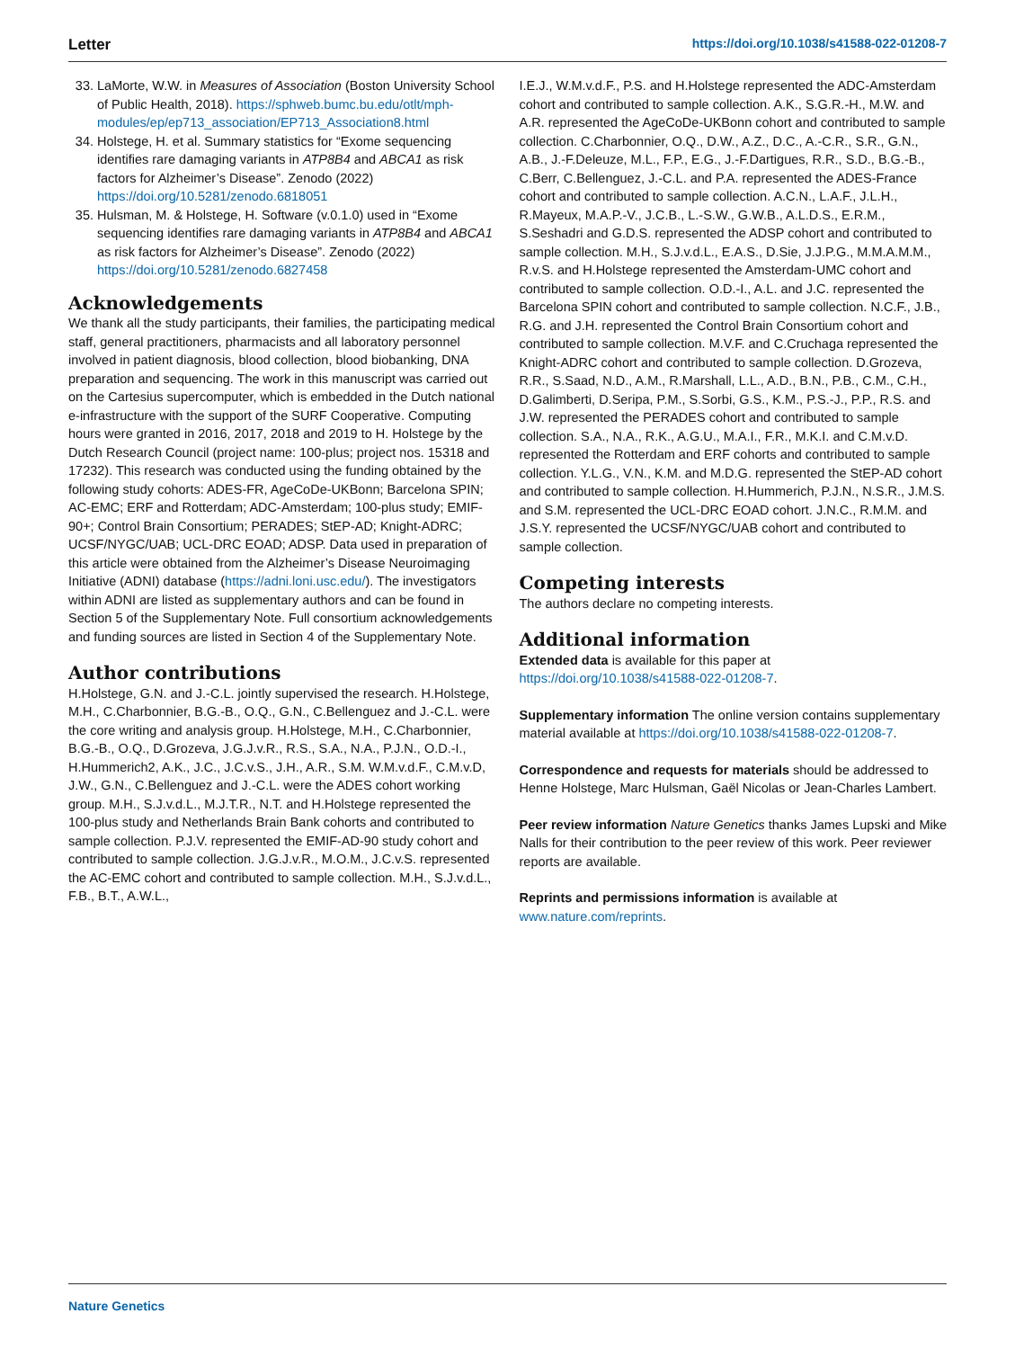Letter https://doi.org/10.1038/s41588-022-01208-7
33. LaMorte, W.W. in Measures of Association (Boston University School of Public Health, 2018). https://sphweb.bumc.bu.edu/otlt/mph-modules/ep/ep713_association/EP713_Association8.html
34. Holstege, H. et al. Summary statistics for “Exome sequencing identifies rare damaging variants in ATP8B4 and ABCA1 as risk factors for Alzheimer’s Disease”. Zenodo (2022) https://doi.org/10.5281/zenodo.6818051
35. Hulsman, M. & Holstege, H. Software (v.0.1.0) used in “Exome sequencing identifies rare damaging variants in ATP8B4 and ABCA1 as risk factors for Alzheimer’s Disease”. Zenodo (2022) https://doi.org/10.5281/zenodo.6827458
Acknowledgements
We thank all the study participants, their families, the participating medical staff, general practitioners, pharmacists and all laboratory personnel involved in patient diagnosis, blood collection, blood biobanking, DNA preparation and sequencing. The work in this manuscript was carried out on the Cartesius supercomputer, which is embedded in the Dutch national e-infrastructure with the support of the SURF Cooperative. Computing hours were granted in 2016, 2017, 2018 and 2019 to H. Holstege by the Dutch Research Council (project name: 100-plus; project nos. 15318 and 17232). This research was conducted using the funding obtained by the following study cohorts: ADES-FR, AgeCoDe-UKBonn; Barcelona SPIN; AC-EMC; ERF and Rotterdam; ADC-Amsterdam; 100-plus study; EMIF-90+; Control Brain Consortium; PERADES; StEP-AD; Knight-ADRC; UCSF/NYGC/UAB; UCL-DRC EOAD; ADSP. Data used in preparation of this article were obtained from the Alzheimer’s Disease Neuroimaging Initiative (ADNI) database (https://adni.loni.usc.edu/). The investigators within ADNI are listed as supplementary authors and can be found in Section 5 of the Supplementary Note. Full consortium acknowledgements and funding sources are listed in Section 4 of the Supplementary Note.
Author contributions
H.Holstege, G.N. and J.-C.L. jointly supervised the research. H.Holstege, M.H., C.Charbonnier, B.G.-B., O.Q., G.N., C.Bellenguez and J.-C.L. were the core writing and analysis group. H.Holstege, M.H., C.Charbonnier, B.G.-B., O.Q., D.Grozeva, J.G.J.v.R., R.S., S.A., N.A., P.J.N., O.D.-I., H.Hummerich2, A.K., J.C., J.C.v.S., J.H., A.R., S.M. W.M.v.d.F., C.M.v.D, J.W., G.N., C.Bellenguez and J.-C.L. were the ADES cohort working group. M.H., S.J.v.d.L., M.J.T.R., N.T. and H.Holstege represented the 100-plus study and Netherlands Brain Bank cohorts and contributed to sample collection. P.J.V. represented the EMIF-AD-90 study cohort and contributed to sample collection. J.G.J.v.R., M.O.M., J.C.v.S. represented the AC-EMC cohort and contributed to sample collection. M.H., S.J.v.d.L., F.B., B.T., A.W.L.,
I.E.J., W.M.v.d.F., P.S. and H.Holstege represented the ADC-Amsterdam cohort and contributed to sample collection. A.K., S.G.R.-H., M.W. and A.R. represented the AgeCoDe-UKBonn cohort and contributed to sample collection. C.Charbonnier, O.Q., D.W., A.Z., D.C., A.-C.R., S.R., G.N., A.B., J.-F.Deleuze, M.L., F.P., E.G., J.-F.Dartigues, R.R., S.D., B.G.-B., C.Berr, C.Bellenguez, J.-C.L. and P.A. represented the ADES-France cohort and contributed to sample collection. A.C.N., L.A.F., J.L.H., R.Mayeux, M.A.P.-V., J.C.B., L.-S.W., G.W.B., A.L.D.S., E.R.M., S.Seshadri and G.D.S. represented the ADSP cohort and contributed to sample collection. M.H., S.J.v.d.L., E.A.S., D.Sie, J.J.P.G., M.M.A.M.M., R.v.S. and H.Holstege represented the Amsterdam-UMC cohort and contributed to sample collection. O.D.-I., A.L. and J.C. represented the Barcelona SPIN cohort and contributed to sample collection. N.C.F., J.B., R.G. and J.H. represented the Control Brain Consortium cohort and contributed to sample collection. M.V.F. and C.Cruchaga represented the Knight-ADRC cohort and contributed to sample collection. D.Grozeva, R.R., S.Saad, N.D., A.M., R.Marshall, L.L., A.D., B.N., P.B., C.M., C.H., D.Galimberti, D.Seripa, P.M., S.Sorbi, G.S., K.M., P.S.-J., P.P., R.S. and J.W. represented the PERADES cohort and contributed to sample collection. S.A., N.A., R.K., A.G.U., M.A.I., F.R., M.K.I. and C.M.v.D. represented the Rotterdam and ERF cohorts and contributed to sample collection. Y.L.G., V.N., K.M. and M.D.G. represented the StEP-AD cohort and contributed to sample collection. H.Hummerich, P.J.N., N.S.R., J.M.S. and S.M. represented the UCL-DRC EOAD cohort. J.N.C., R.M.M. and J.S.Y. represented the UCSF/NYGC/UAB cohort and contributed to sample collection.
Competing interests
The authors declare no competing interests.
Additional information
Extended data is available for this paper at https://doi.org/10.1038/s41588-022-01208-7.
Supplementary information The online version contains supplementary material available at https://doi.org/10.1038/s41588-022-01208-7.
Correspondence and requests for materials should be addressed to Henne Holstege, Marc Hulsman, Gaël Nicolas or Jean-Charles Lambert.
Peer review information Nature Genetics thanks James Lupski and Mike Nalls for their contribution to the peer review of this work. Peer reviewer reports are available.
Reprints and permissions information is available at www.nature.com/reprints.
Nature Genetics